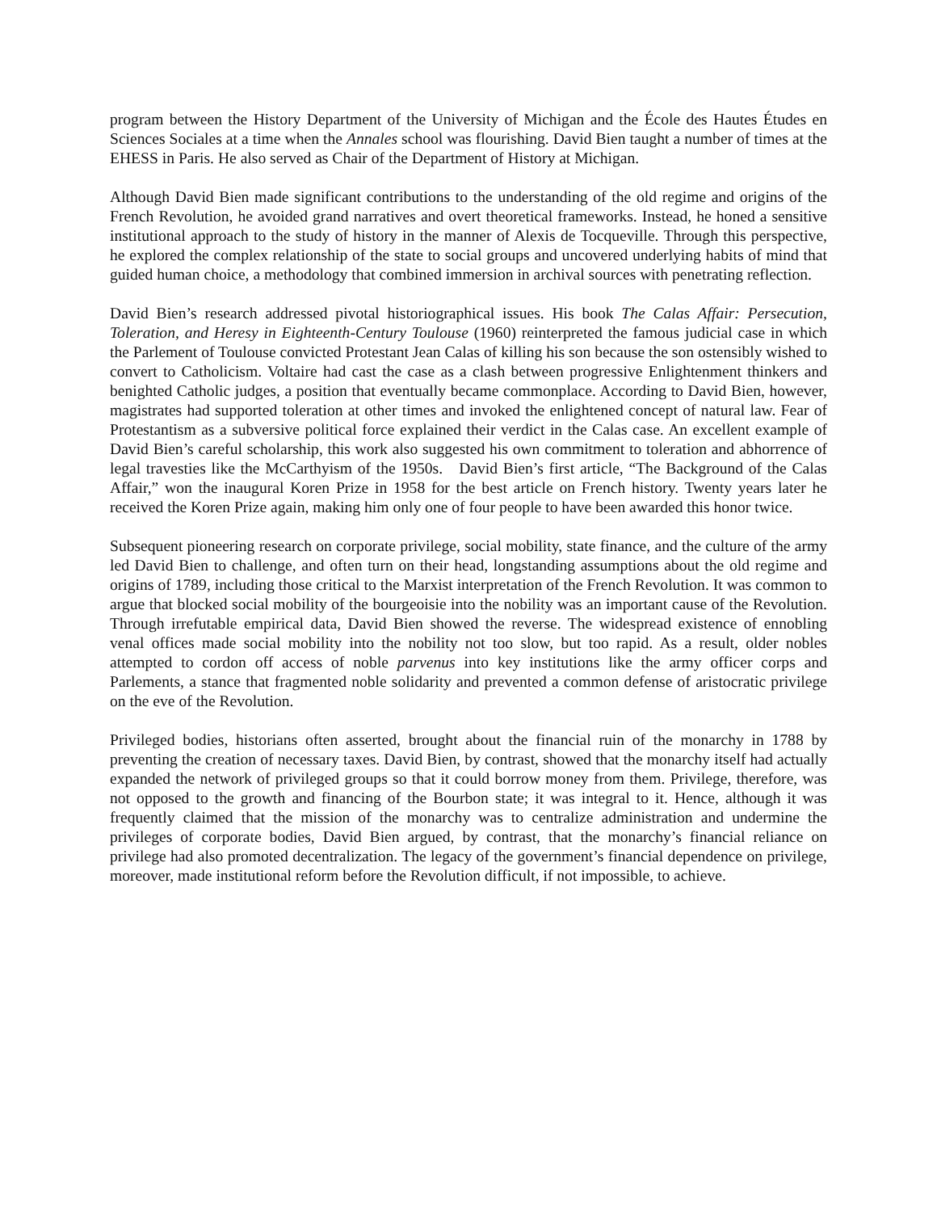program between the History Department of the University of Michigan and the École des Hautes Études en Sciences Sociales at a time when the Annales school was flourishing. David Bien taught a number of times at the EHESS in Paris. He also served as Chair of the Department of History at Michigan.
Although David Bien made significant contributions to the understanding of the old regime and origins of the French Revolution, he avoided grand narratives and overt theoretical frameworks. Instead, he honed a sensitive institutional approach to the study of history in the manner of Alexis de Tocqueville. Through this perspective, he explored the complex relationship of the state to social groups and uncovered underlying habits of mind that guided human choice, a methodology that combined immersion in archival sources with penetrating reflection.
David Bien’s research addressed pivotal historiographical issues. His book The Calas Affair: Persecution, Toleration, and Heresy in Eighteenth-Century Toulouse (1960) reinterpreted the famous judicial case in which the Parlement of Toulouse convicted Protestant Jean Calas of killing his son because the son ostensibly wished to convert to Catholicism. Voltaire had cast the case as a clash between progressive Enlightenment thinkers and benighted Catholic judges, a position that eventually became commonplace. According to David Bien, however, magistrates had supported toleration at other times and invoked the enlightened concept of natural law. Fear of Protestantism as a subversive political force explained their verdict in the Calas case. An excellent example of David Bien’s careful scholarship, this work also suggested his own commitment to toleration and abhorrence of legal travesties like the McCarthyism of the 1950s. David Bien’s first article, “The Background of the Calas Affair,” won the inaugural Koren Prize in 1958 for the best article on French history. Twenty years later he received the Koren Prize again, making him only one of four people to have been awarded this honor twice.
Subsequent pioneering research on corporate privilege, social mobility, state finance, and the culture of the army led David Bien to challenge, and often turn on their head, longstanding assumptions about the old regime and origins of 1789, including those critical to the Marxist interpretation of the French Revolution. It was common to argue that blocked social mobility of the bourgeoisie into the nobility was an important cause of the Revolution. Through irrefutable empirical data, David Bien showed the reverse. The widespread existence of ennobling venal offices made social mobility into the nobility not too slow, but too rapid. As a result, older nobles attempted to cordon off access of noble parvenus into key institutions like the army officer corps and Parlements, a stance that fragmented noble solidarity and prevented a common defense of aristocratic privilege on the eve of the Revolution.
Privileged bodies, historians often asserted, brought about the financial ruin of the monarchy in 1788 by preventing the creation of necessary taxes. David Bien, by contrast, showed that the monarchy itself had actually expanded the network of privileged groups so that it could borrow money from them. Privilege, therefore, was not opposed to the growth and financing of the Bourbon state; it was integral to it. Hence, although it was frequently claimed that the mission of the monarchy was to centralize administration and undermine the privileges of corporate bodies, David Bien argued, by contrast, that the monarchy’s financial reliance on privilege had also promoted decentralization. The legacy of the government’s financial dependence on privilege, moreover, made institutional reform before the Revolution difficult, if not impossible, to achieve.